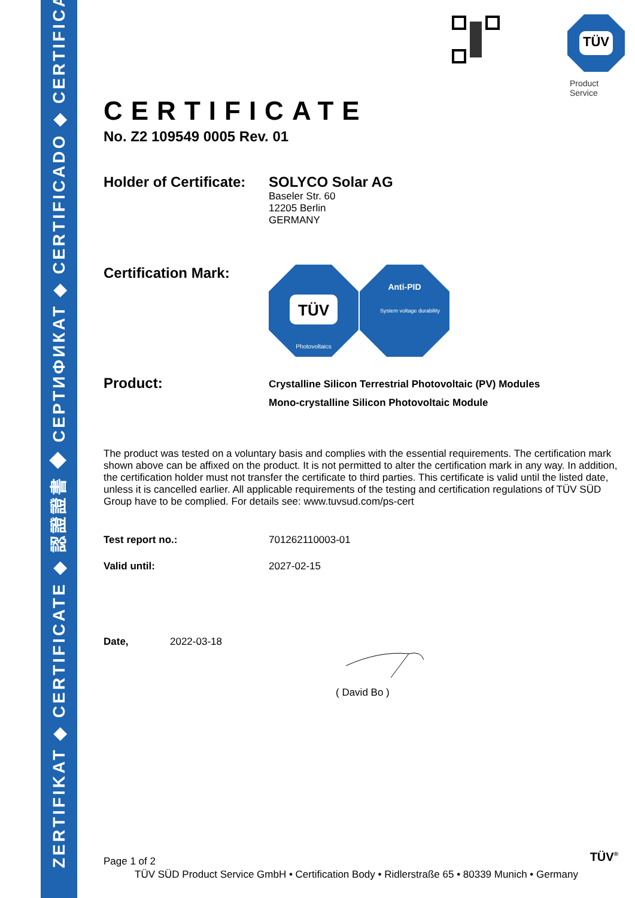ZERTIFIKAT ◆ CERTIFICATE ◆ 認證證書 ◆ СЕРТИФИКАТ ◆ CERTIFICADO ◆ CERTIFICAT
TÜV
Product Service
CERTIFICATE
No. Z2 109549 0005 Rev. 01
Holder of Certificate:
SOLYCO Solar AG
Baseler Str. 60
12205 Berlin
GERMANY
Certification Mark:
TÜV
Photovoltaics
Anti-PID
System voltage durability
Product:
Crystalline Silicon Terrestrial Photovoltaic (PV) Modules
Mono-crystalline Silicon Photovoltaic Module
The product was tested on a voluntary basis and complies with the essential requirements. The certification mark shown above can be affixed on the product. It is not permitted to alter the certification mark in any way. In addition, the certification holder must not transfer the certificate to third parties. This certificate is valid until the listed date, unless it is cancelled earlier. All applicable requirements of the testing and certification regulations of TÜV SÜD Group have to be complied. For details see: www.tuvsud.com/ps-cert
Test report no.: 701262110003-01
Valid until: 2027-02-15
Date, 2022-03-18
( David Bo )
Page 1 of 2
TÜV<sup>®</sup>
TÜV SÜD Product Service GmbH • Certification Body • Ridlerstraße 65 • 80339 Munich • Germany